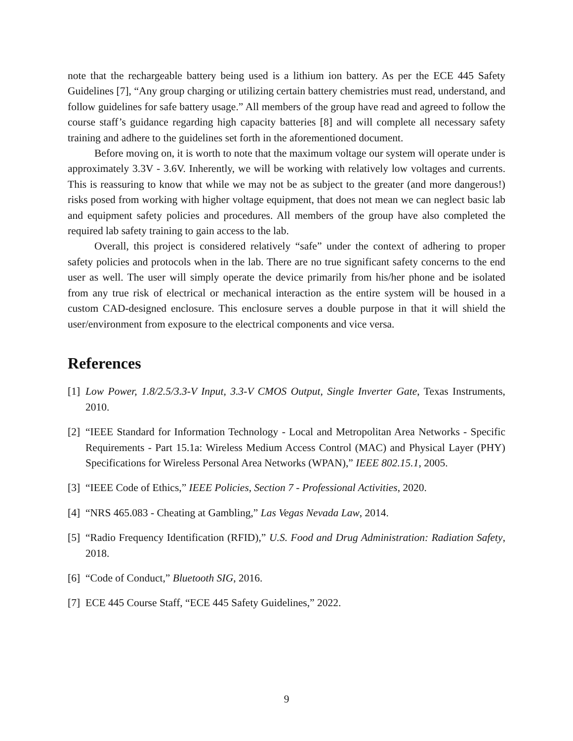note that the rechargeable battery being used is a lithium ion battery. As per the ECE 445 Safety Guidelines [7], “Any group charging or utilizing certain battery chemistries must read, understand, and follow guidelines for safe battery usage.” All members of the group have read and agreed to follow the course staff’s guidance regarding high capacity batteries [8] and will complete all necessary safety training and adhere to the guidelines set forth in the aforementioned document.
Before moving on, it is worth to note that the maximum voltage our system will operate under is approximately 3.3V - 3.6V. Inherently, we will be working with relatively low voltages and currents. This is reassuring to know that while we may not be as subject to the greater (and more dangerous!) risks posed from working with higher voltage equipment, that does not mean we can neglect basic lab and equipment safety policies and procedures. All members of the group have also completed the required lab safety training to gain access to the lab.
Overall, this project is considered relatively “safe” under the context of adhering to proper safety policies and protocols when in the lab. There are no true significant safety concerns to the end user as well. The user will simply operate the device primarily from his/her phone and be isolated from any true risk of electrical or mechanical interaction as the entire system will be housed in a custom CAD-designed enclosure. This enclosure serves a double purpose in that it will shield the user/environment from exposure to the electrical components and vice versa.
References
[1] Low Power, 1.8/2.5/3.3-V Input, 3.3-V CMOS Output, Single Inverter Gate, Texas Instruments, 2010.
[2] “IEEE Standard for Information Technology - Local and Metropolitan Area Networks - Specific Requirements - Part 15.1a: Wireless Medium Access Control (MAC) and Physical Layer (PHY) Specifications for Wireless Personal Area Networks (WPAN),” IEEE 802.15.1, 2005.
[3] “IEEE Code of Ethics,” IEEE Policies, Section 7 - Professional Activities, 2020.
[4] “NRS 465.083 - Cheating at Gambling,” Las Vegas Nevada Law, 2014.
[5] “Radio Frequency Identification (RFID),” U.S. Food and Drug Administration: Radiation Safety, 2018.
[6] “Code of Conduct,” Bluetooth SIG, 2016.
[7] ECE 445 Course Staff, “ECE 445 Safety Guidelines,” 2022.
9